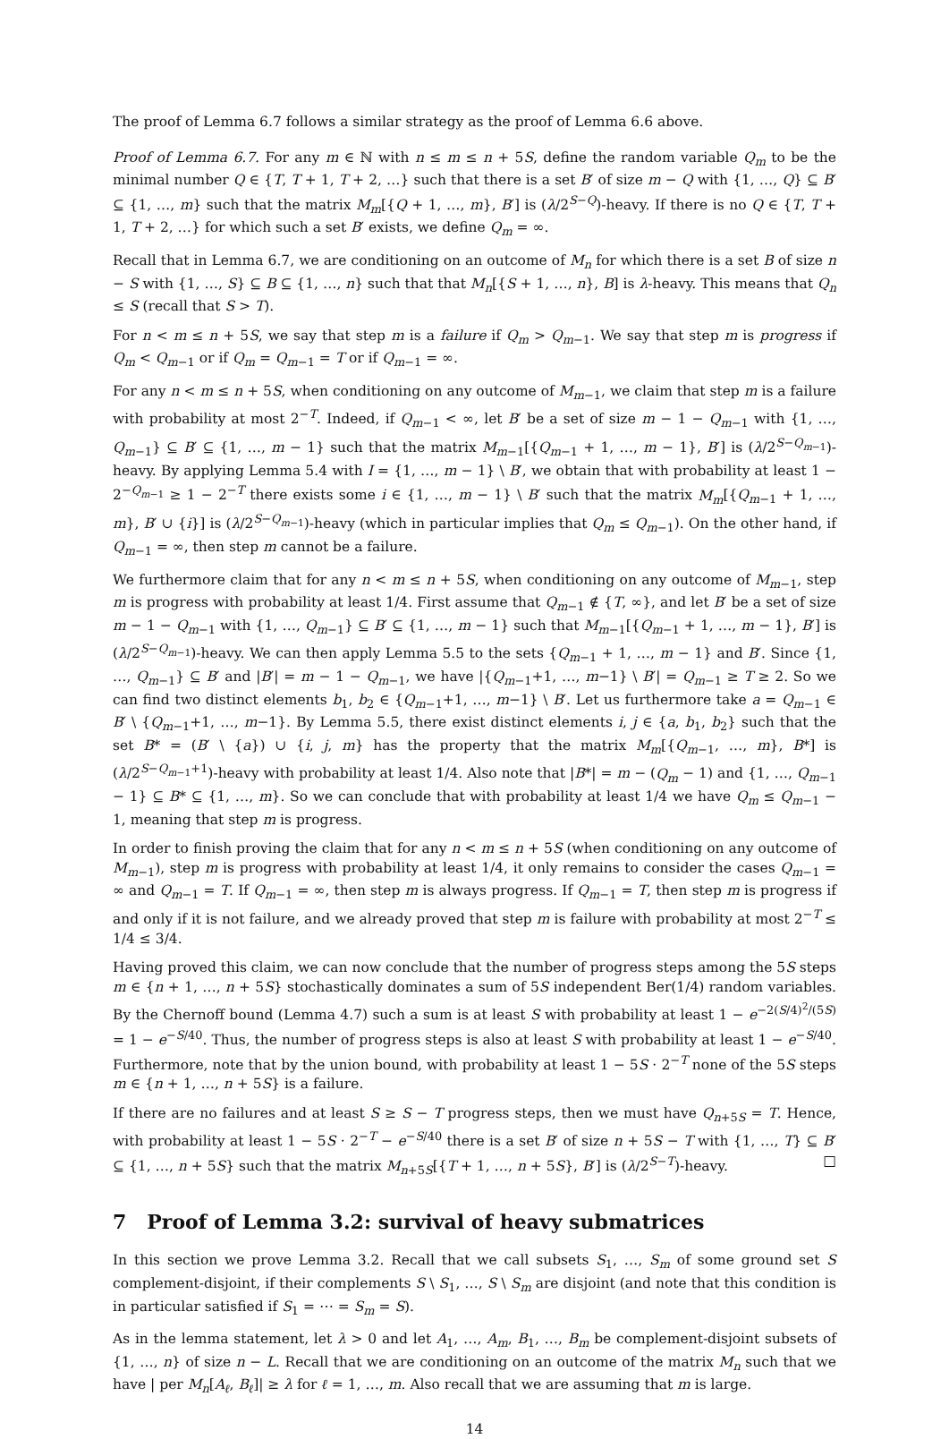The proof of Lemma 6.7 follows a similar strategy as the proof of Lemma 6.6 above.
Proof of Lemma 6.7. For any m ∈ ℕ with n ≤ m ≤ n + 5S, define the random variable Q<sub>m</sub> to be the minimal number Q ∈ {T, T + 1, T + 2, …} such that there is a set B′ of size m − Q with {1, …, Q} ⊆ B′ ⊆ {1, …, m} such that the matrix M<sub>m</sub>[{Q + 1, …, m}, B′] is (λ/2<sup>S−Q</sup>)-heavy. If there is no Q ∈ {T, T + 1, T + 2, …} for which such a set B′ exists, we define Q<sub>m</sub> = ∞.
Recall that in Lemma 6.7, we are conditioning on an outcome of M<sub>n</sub> for which there is a set B of size n − S with {1, …, S} ⊆ B ⊆ {1, …, n} such that that M<sub>n</sub>[{S + 1, …, n}, B] is λ-heavy. This means that Q<sub>n</sub> ≤ S (recall that S > T).
For n < m ≤ n + 5S, we say that step m is a failure if Q<sub>m</sub> > Q<sub>m−1</sub>. We say that step m is progress if Q<sub>m</sub> < Q<sub>m−1</sub> or if Q<sub>m</sub> = Q<sub>m−1</sub> = T or if Q<sub>m−1</sub> = ∞.
For any n < m ≤ n + 5S, when conditioning on any outcome of M<sub>m−1</sub>, we claim that step m is a failure with probability at most 2<sup>−T</sup>. Indeed, if Q<sub>m−1</sub> < ∞, let B′ be a set of size m − 1 − Q<sub>m−1</sub> with {1, …, Q<sub>m−1</sub>} ⊆ B′ ⊆ {1, …, m − 1} such that the matrix M<sub>m−1</sub>[{Q<sub>m−1</sub> + 1, …, m − 1}, B′] is (λ/2<sup>S−Q<sub>m−1</sub></sup>)-heavy. By applying Lemma 5.4 with I = {1, …, m − 1} \ B′, we obtain that with probability at least 1 − 2<sup>−Q<sub>m−1</sub></sup> ≥ 1 − 2<sup>−T</sup> there exists some i ∈ {1, …, m − 1} \ B′ such that the matrix M<sub>m</sub>[{Q<sub>m−1</sub> + 1, …, m}, B′ ∪ {i}] is (λ/2<sup>S−Q<sub>m−1</sub></sup>)-heavy (which in particular implies that Q<sub>m</sub> ≤ Q<sub>m−1</sub>). On the other hand, if Q<sub>m−1</sub> = ∞, then step m cannot be a failure.
We furthermore claim that for any n < m ≤ n + 5S, when conditioning on any outcome of M<sub>m−1</sub>, step m is progress with probability at least 1/4. First assume that Q<sub>m−1</sub> ∉ {T, ∞}, and let B′ be a set of size m − 1 − Q<sub>m−1</sub> with {1, …, Q<sub>m−1</sub>} ⊆ B′ ⊆ {1, …, m − 1} such that M<sub>m−1</sub>[{Q<sub>m−1</sub> + 1, …, m − 1}, B′] is (λ/2<sup>S−Q<sub>m−1</sub></sup>)-heavy. We can then apply Lemma 5.5 to the sets {Q<sub>m−1</sub> + 1, …, m − 1} and B′. Since {1, …, Q<sub>m−1</sub>} ⊆ B′ and |B′| = m − 1 − Q<sub>m−1</sub>, we have |{Q<sub>m−1</sub>+1, …, m−1} \ B′| = Q<sub>m−1</sub> ≥ T ≥ 2. So we can find two distinct elements b<sub>1</sub>, b<sub>2</sub> ∈ {Q<sub>m−1</sub>+1, …, m−1} \ B′. Let us furthermore take a = Q<sub>m−1</sub> ∈ B′ \ {Q<sub>m−1</sub>+1, …, m−1}. By Lemma 5.5, there exist distinct elements i, j ∈ {a, b<sub>1</sub>, b<sub>2</sub>} such that the set B* = (B′ \ {a}) ∪ {i, j, m} has the property that the matrix M<sub>m</sub>[{Q<sub>m−1</sub>, …, m}, B*] is (λ/2<sup>S−Q<sub>m−1</sub>+1</sup>)-heavy with probability at least 1/4. Also note that |B*| = m − (Q<sub>m</sub> − 1) and {1, …, Q<sub>m−1</sub> − 1} ⊆ B* ⊆ {1, …, m}. So we can conclude that with probability at least 1/4 we have Q<sub>m</sub> ≤ Q<sub>m−1</sub> − 1, meaning that step m is progress.
In order to finish proving the claim that for any n < m ≤ n + 5S (when conditioning on any outcome of M<sub>m−1</sub>), step m is progress with probability at least 1/4, it only remains to consider the cases Q<sub>m−1</sub> = ∞ and Q<sub>m−1</sub> = T. If Q<sub>m−1</sub> = ∞, then step m is always progress. If Q<sub>m−1</sub> = T, then step m is progress if and only if it is not failure, and we already proved that step m is failure with probability at most 2<sup>−T</sup> ≤ 1/4 ≤ 3/4.
Having proved this claim, we can now conclude that the number of progress steps among the 5S steps m ∈ {n + 1, …, n + 5S} stochastically dominates a sum of 5S independent Ber(1/4) random variables. By the Chernoff bound (Lemma 4.7) such a sum is at least S with probability at least 1 − e<sup>−2(S/4)<sup>2</sup>/(5S)</sup> = 1 − e<sup>−S/40</sup>. Thus, the number of progress steps is also at least S with probability at least 1 − e<sup>−S/40</sup>. Furthermore, note that by the union bound, with probability at least 1 − 5S · 2<sup>−T</sup> none of the 5S steps m ∈ {n + 1, …, n + 5S} is a failure.
If there are no failures and at least S ≥ S − T progress steps, then we must have Q<sub>n+5S</sub> = T. Hence, with probability at least 1 − 5S · 2<sup>−T</sup> − e<sup>−S/40</sup> there is a set B′ of size n + 5S − T with {1, …, T} ⊆ B′ ⊆ {1, …, n + 5S} such that the matrix M<sub>n+5S</sub>[{T + 1, …, n + 5S}, B′] is (λ/2<sup>S−T</sup>)-heavy. □
7 Proof of Lemma 3.2: survival of heavy submatrices
In this section we prove Lemma 3.2. Recall that we call subsets S<sub>1</sub>, …, S<sub>m</sub> of some ground set S complement-disjoint, if their complements S \ S<sub>1</sub>, …, S \ S<sub>m</sub> are disjoint (and note that this condition is in particular satisfied if S<sub>1</sub> = ⋯ = S<sub>m</sub> = S).
As in the lemma statement, let λ > 0 and let A<sub>1</sub>, …, A<sub>m</sub>, B<sub>1</sub>, …, B<sub>m</sub> be complement-disjoint subsets of {1, …, n} of size n − L. Recall that we are conditioning on an outcome of the matrix M<sub>n</sub> such that we have | per M<sub>n</sub>[A<sub>ℓ</sub>, B<sub>ℓ</sub>]| ≥ λ for ℓ = 1, …, m. Also recall that we are assuming that m is large.
14